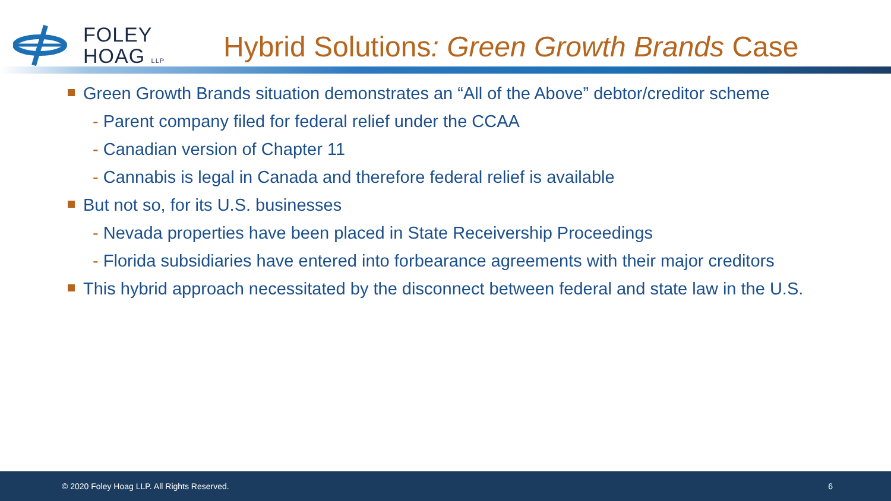FOLEY
HOAG LLP
Hybrid Solutions: Green Growth Brands Case
Green Growth Brands situation demonstrates an “All of the Above” debtor/creditor scheme
- Parent company filed for federal relief under the CCAA
- Canadian version of Chapter 11
- Cannabis is legal in Canada and therefore federal relief is available
But not so, for its U.S. businesses
- Nevada properties have been placed in State Receivership Proceedings
- Florida subsidiaries have entered into forbearance agreements with their major creditors
This hybrid approach necessitated by the disconnect between federal and state law in the U.S.
© 2020 Foley Hoag LLP. All Rights Reserved. 6